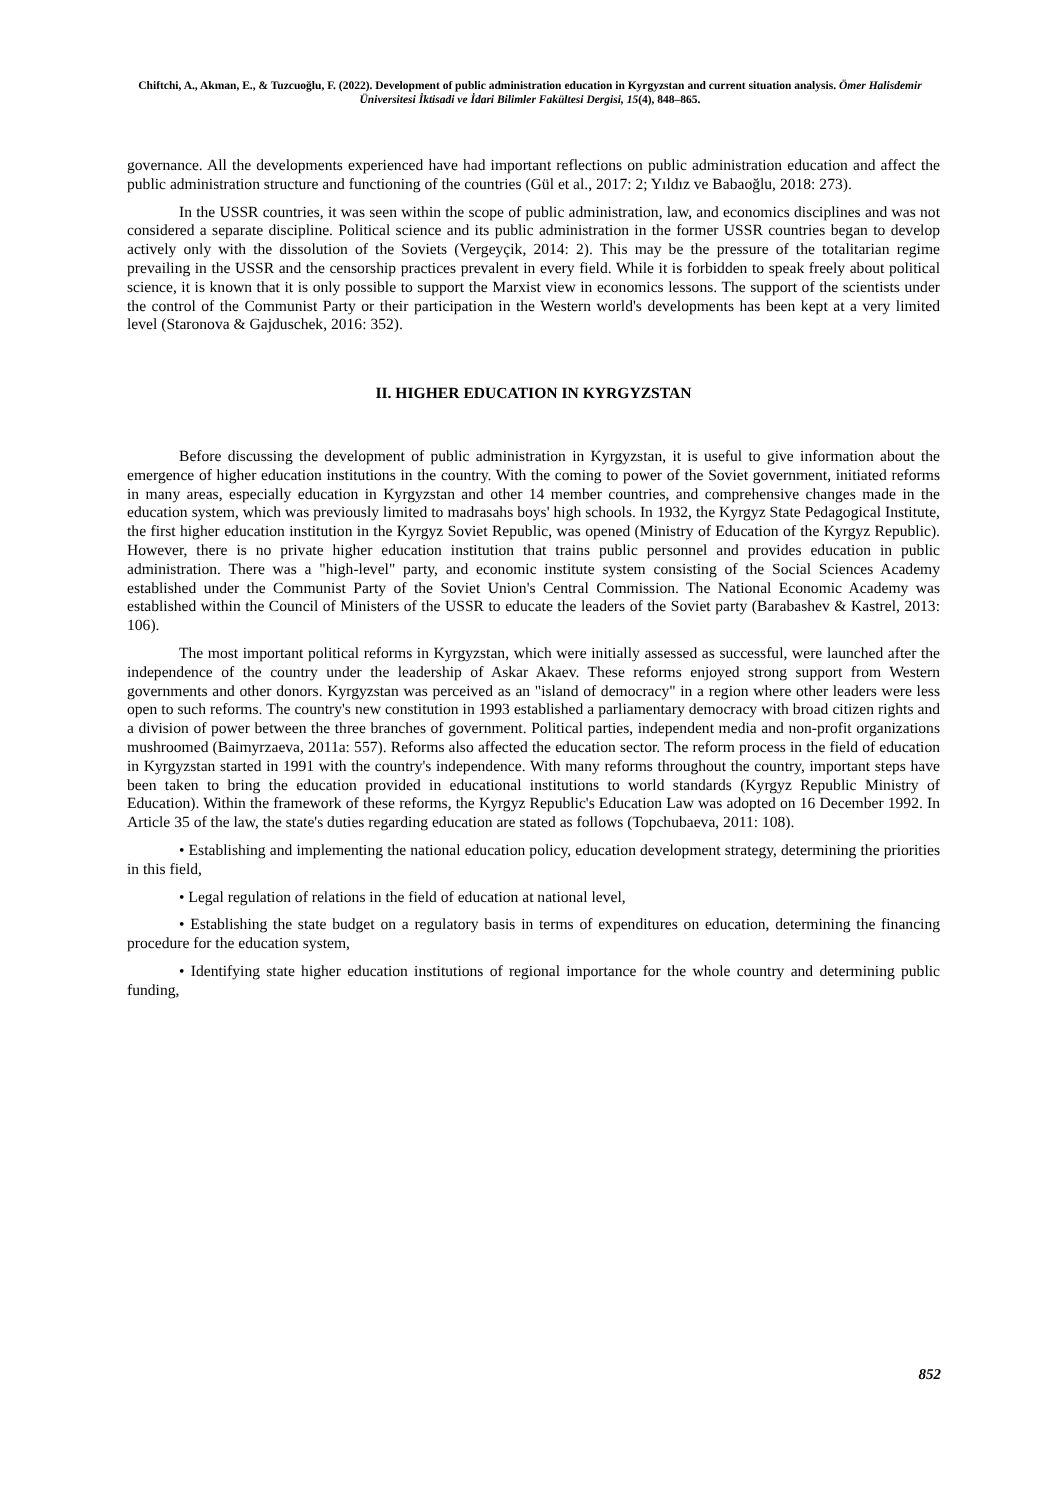Chiftchi, A., Akman, E., & Tuzcuoğlu, F. (2022). Development of public administration education in Kyrgyzstan and current situation analysis. Ömer Halisdemir Üniversitesi İktisadi ve İdari Bilimler Fakültesi Dergisi, 15(4), 848–865.
governance. All the developments experienced have had important reflections on public administration education and affect the public administration structure and functioning of the countries (Gül et al., 2017: 2; Yıldız ve Babaoğlu, 2018: 273).
In the USSR countries, it was seen within the scope of public administration, law, and economics disciplines and was not considered a separate discipline. Political science and its public administration in the former USSR countries began to develop actively only with the dissolution of the Soviets (Vergeyçik, 2014: 2). This may be the pressure of the totalitarian regime prevailing in the USSR and the censorship practices prevalent in every field. While it is forbidden to speak freely about political science, it is known that it is only possible to support the Marxist view in economics lessons. The support of the scientists under the control of the Communist Party or their participation in the Western world's developments has been kept at a very limited level (Staronova & Gajduschek, 2016: 352).
II. HIGHER EDUCATION IN KYRGYZSTAN
Before discussing the development of public administration in Kyrgyzstan, it is useful to give information about the emergence of higher education institutions in the country. With the coming to power of the Soviet government, initiated reforms in many areas, especially education in Kyrgyzstan and other 14 member countries, and comprehensive changes made in the education system, which was previously limited to madrasahs boys' high schools. In 1932, the Kyrgyz State Pedagogical Institute, the first higher education institution in the Kyrgyz Soviet Republic, was opened (Ministry of Education of the Kyrgyz Republic). However, there is no private higher education institution that trains public personnel and provides education in public administration. There was a "high-level" party, and economic institute system consisting of the Social Sciences Academy established under the Communist Party of the Soviet Union's Central Commission. The National Economic Academy was established within the Council of Ministers of the USSR to educate the leaders of the Soviet party (Barabashev & Kastrel, 2013: 106).
The most important political reforms in Kyrgyzstan, which were initially assessed as successful, were launched after the independence of the country under the leadership of Askar Akaev. These reforms enjoyed strong support from Western governments and other donors. Kyrgyzstan was perceived as an "island of democracy" in a region where other leaders were less open to such reforms. The country's new constitution in 1993 established a parliamentary democracy with broad citizen rights and a division of power between the three branches of government. Political parties, independent media and non-profit organizations mushroomed (Baimyrzaeva, 2011a: 557). Reforms also affected the education sector. The reform process in the field of education in Kyrgyzstan started in 1991 with the country's independence. With many reforms throughout the country, important steps have been taken to bring the education provided in educational institutions to world standards (Kyrgyz Republic Ministry of Education). Within the framework of these reforms, the Kyrgyz Republic's Education Law was adopted on 16 December 1992. In Article 35 of the law, the state's duties regarding education are stated as follows (Topchubaeva, 2011: 108).
• Establishing and implementing the national education policy, education development strategy, determining the priorities in this field,
• Legal regulation of relations in the field of education at national level,
• Establishing the state budget on a regulatory basis in terms of expenditures on education, determining the financing procedure for the education system,
• Identifying state higher education institutions of regional importance for the whole country and determining public funding,
852